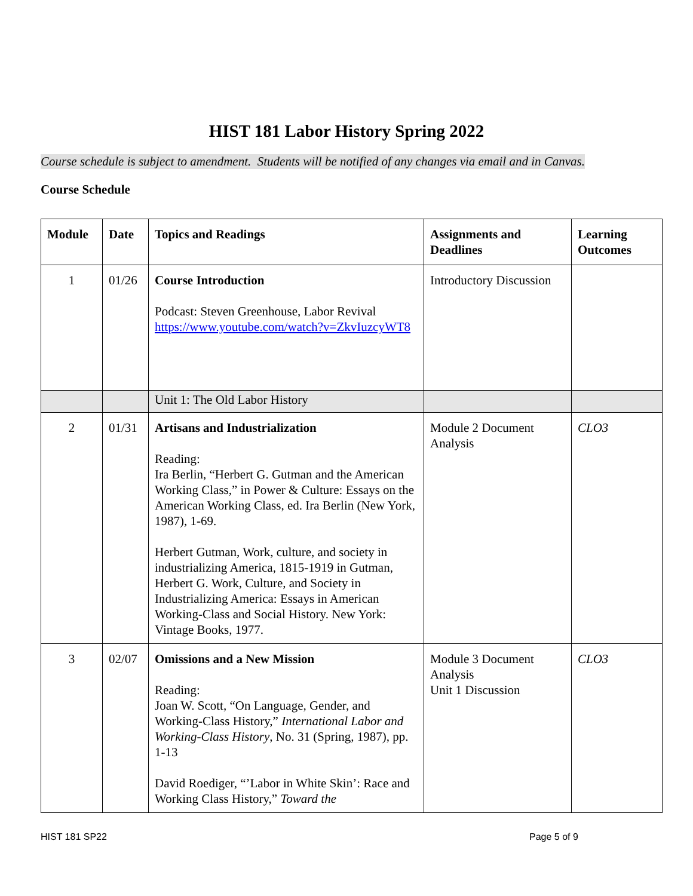HIST 181 Labor History Spring 2022
Course schedule is subject to amendment. Students will be notified of any changes via email and in Canvas.
Course Schedule
| Module | Date | Topics and Readings | Assignments and Deadlines | Learning Outcomes |
| --- | --- | --- | --- | --- |
| 1 | 01/26 | Course Introduction Podcast: Steven Greenhouse, Labor Revival https://www.youtube.com/watch?v=ZkvIuzcyWT8 | Introductory Discussion | |
| | | Unit 1: The Old Labor History | | |
| 2 | 01/31 | Artisans and Industrialization Reading: Ira Berlin, “Herbert G. Gutman and the American Working Class,” in Power & Culture: Essays on the American Working Class, ed. Ira Berlin (New York, 1987), 1-69. Herbert Gutman, Work, culture, and society in industrializing America, 1815-1919 in Gutman, Herbert G. Work, Culture, and Society in Industrializing America: Essays in American Working-Class and Social History. New York: Vintage Books, 1977. | Module 2 Document Analysis | CLO3 |
| 3 | 02/07 | Omissions and a New Mission Reading: Joan W. Scott, “On Language, Gender, and Working-Class History,” International Labor and Working-Class History , No. 31 (Spring, 1987), pp. 1-13 David Roediger, “’Labor in White Skin’: Race and Working Class History,” Toward the | Module 3 Document Analysis Unit 1 Discussion | CLO3 |
HIST 181 SP22 Page 5 of 9